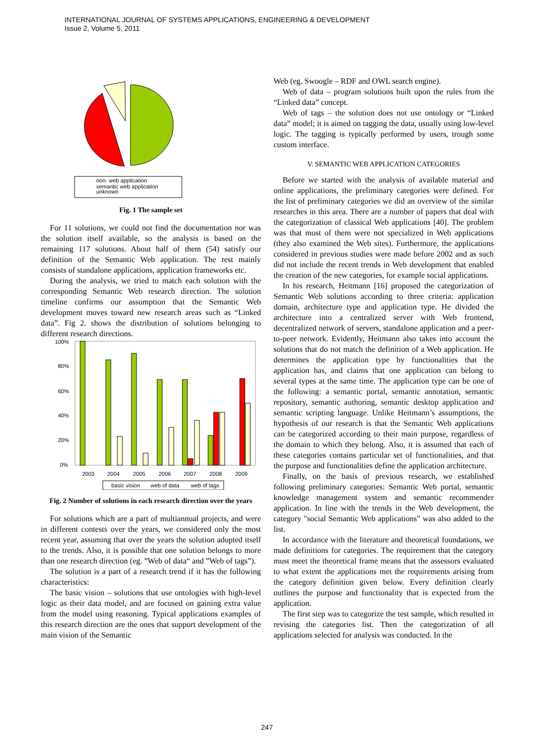INTERNATIONAL JOURNAL OF SYSTEMS APPLICATIONS, ENGINEERING & DEVELOPMENT
Issue 2, Volume 5, 2011
non- web application
semantic web application
unknown
Fig. 1 The sample set
For 11 solutions, we could not find the documentation nor was the solution itself available, so the analysis is based on the remaining 117 solutions. About half of them (54) satisfy our definition of the Semantic Web application. The rest mainly consists of standalone applications, application frameworks etc.
During the analysis, we tried to match each solution with the corresponding Semantic Web research direction. The solution timeline confirms our assumption that the Semantic Web development moves toward new research areas such as “Linked data”. Fig 2. shows the distribution of solutions belonging to different research directions.
100%
80%
60%
40%
20%
0%
2003
2004
2005
2006
2007
2008
2009
basic vision
web of data
web of tags
Fig. 2 Number of solutions in each research direction over the years
For solutions which are a part of multiannual projects, and were in different contests over the years, we considered only the most recent year, assuming that over the years the solution adopted itself to the trends. Also, it is possible that one solution belongs to more than one research direction (eg. ”Web of data“ and ”Web of tags”).
The solution is a part of a research trend if it has the following characteristics:
The basic vision – solutions that use ontologies with high-level logic as their data model, and are focused on gaining extra value from the model using reasoning. Typical applications examples of this research direction are the ones that support development of the main vision of the Semantic
Web (eg. Swoogle – RDF and OWL search engine).
Web of data – program solutions built upon the rules from the “Linked data” concept.
Web of tags – the solution does not use ontology or “Linked data” model; it is aimed on tagging the data, usually using low-level logic. The tagging is typically performed by users, trough some custom interface.
V. SEMANTIC WEB APPLICATION CATEGORIES
Before we started with the analysis of available material and online applications, the preliminary categories were defined. For the list of preliminary categories we did an overview of the similar researches in this area. There are a number of papers that deal with the categorization of classical Web applications [40]. The problem was that most of them were not specialized in Web applications (they also examined the Web sites). Furthermore, the applications considered in previous studies were made before 2002 and as such did not include the recent trends in Web development that enabled the creation of the new categories, for example social applications.
In his research, Heitmann [16] proposed the categorization of Semantic Web solutions according to three criteria: application domain, architecture type and application type. He divided the architecture into a centralized server with Web frontend, decentralized network of servers, standalone application and a peer-to-peer network. Evidently, Heitmann also takes into account the solutions that do not match the definition of a Web application. He determines the application type by functionalities that the application has, and claims that one application can belong to several types at the same time. The application type can be one of the following: a semantic portal, semantic annotation, semantic repository, semantic authoring, semantic desktop application and semantic scripting language. Unlike Heitmann’s assumptions, the hypothesis of our research is that the Semantic Web applications can be categorized according to their main purpose, regardless of the domain to which they belong. Also, it is assumed that each of these categories contains particular set of functionalities, and that the purpose and functionalities define the application architecture.
Finally, on the basis of previous research, we established following preliminary categories: Semantic Web portal, semantic knowledge management system and semantic recommender application. In line with the trends in the Web development, the category "social Semantic Web applications" was also added to the list.
In accordance with the literature and theoretical foundations, we made definitions for categories. The requirement that the category must meet the theoretical frame means that the assessors evaluated to what extent the applications met the requirements arising from the category definition given below. Every definition clearly outlines the purpose and functionality that is expected from the application.
The first step was to categorize the test sample, which resulted in revising the categories list. Then the categorization of all applications selected for analysis was conducted. In the
247